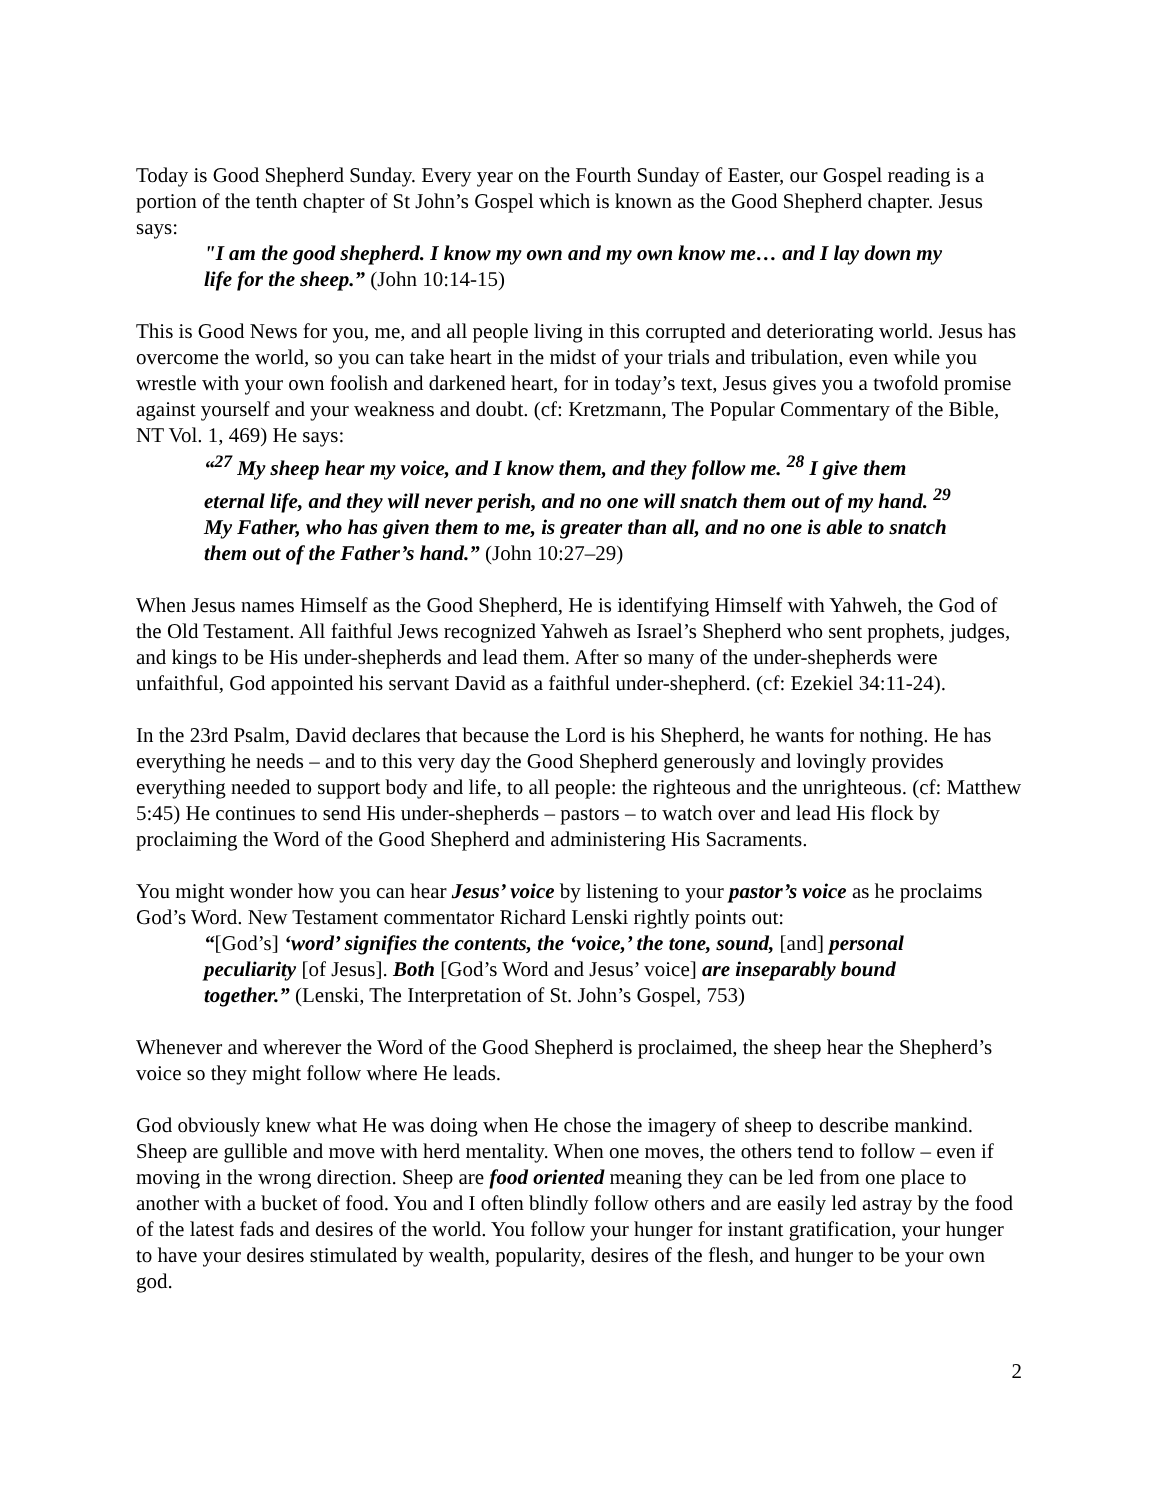Today is Good Shepherd Sunday. Every year on the Fourth Sunday of Easter, our Gospel reading is a portion of the tenth chapter of St John’s Gospel which is known as the Good Shepherd chapter. Jesus says:
"I am the good shepherd. I know my own and my own know me… and I lay down my life for the sheep.” (John 10:14-15)
This is Good News for you, me, and all people living in this corrupted and deteriorating world. Jesus has overcome the world, so you can take heart in the midst of your trials and tribulation, even while you wrestle with your own foolish and darkened heart, for in today’s text, Jesus gives you a twofold promise against yourself and your weakness and doubt. (cf: Kretzmann, The Popular Commentary of the Bible, NT Vol. 1, 469) He says:
“<sup>27</sup> My sheep hear my voice, and I know them, and they follow me. <sup>28</sup> I give them eternal life, and they will never perish, and no one will snatch them out of my hand. <sup>29</sup> My Father, who has given them to me, is greater than all, and no one is able to snatch them out of the Father’s hand.” (John 10:27–29)
When Jesus names Himself as the Good Shepherd, He is identifying Himself with Yahweh, the God of the Old Testament. All faithful Jews recognized Yahweh as Israel’s Shepherd who sent prophets, judges, and kings to be His under-shepherds and lead them. After so many of the under-shepherds were unfaithful, God appointed his servant David as a faithful under-shepherd. (cf: Ezekiel 34:11-24).
In the 23rd Psalm, David declares that because the Lord is his Shepherd, he wants for nothing. He has everything he needs – and to this very day the Good Shepherd generously and lovingly provides everything needed to support body and life, to all people: the righteous and the unrighteous. (cf: Matthew 5:45) He continues to send His under-shepherds – pastors – to watch over and lead His flock by proclaiming the Word of the Good Shepherd and administering His Sacraments.
You might wonder how you can hear Jesus’ voice by listening to your pastor’s voice as he proclaims God’s Word. New Testament commentator Richard Lenski rightly points out:
“[God’s] ‘word’ signifies the contents, the ‘voice,’ the tone, sound, [and] personal peculiarity [of Jesus]. Both [God’s Word and Jesus’ voice] are inseparably bound together.” (Lenski, The Interpretation of St. John’s Gospel, 753)
Whenever and wherever the Word of the Good Shepherd is proclaimed, the sheep hear the Shepherd’s voice so they might follow where He leads.
God obviously knew what He was doing when He chose the imagery of sheep to describe mankind. Sheep are gullible and move with herd mentality. When one moves, the others tend to follow – even if moving in the wrong direction. Sheep are food oriented meaning they can be led from one place to another with a bucket of food. You and I often blindly follow others and are easily led astray by the food of the latest fads and desires of the world. You follow your hunger for instant gratification, your hunger to have your desires stimulated by wealth, popularity, desires of the flesh, and hunger to be your own god.
2